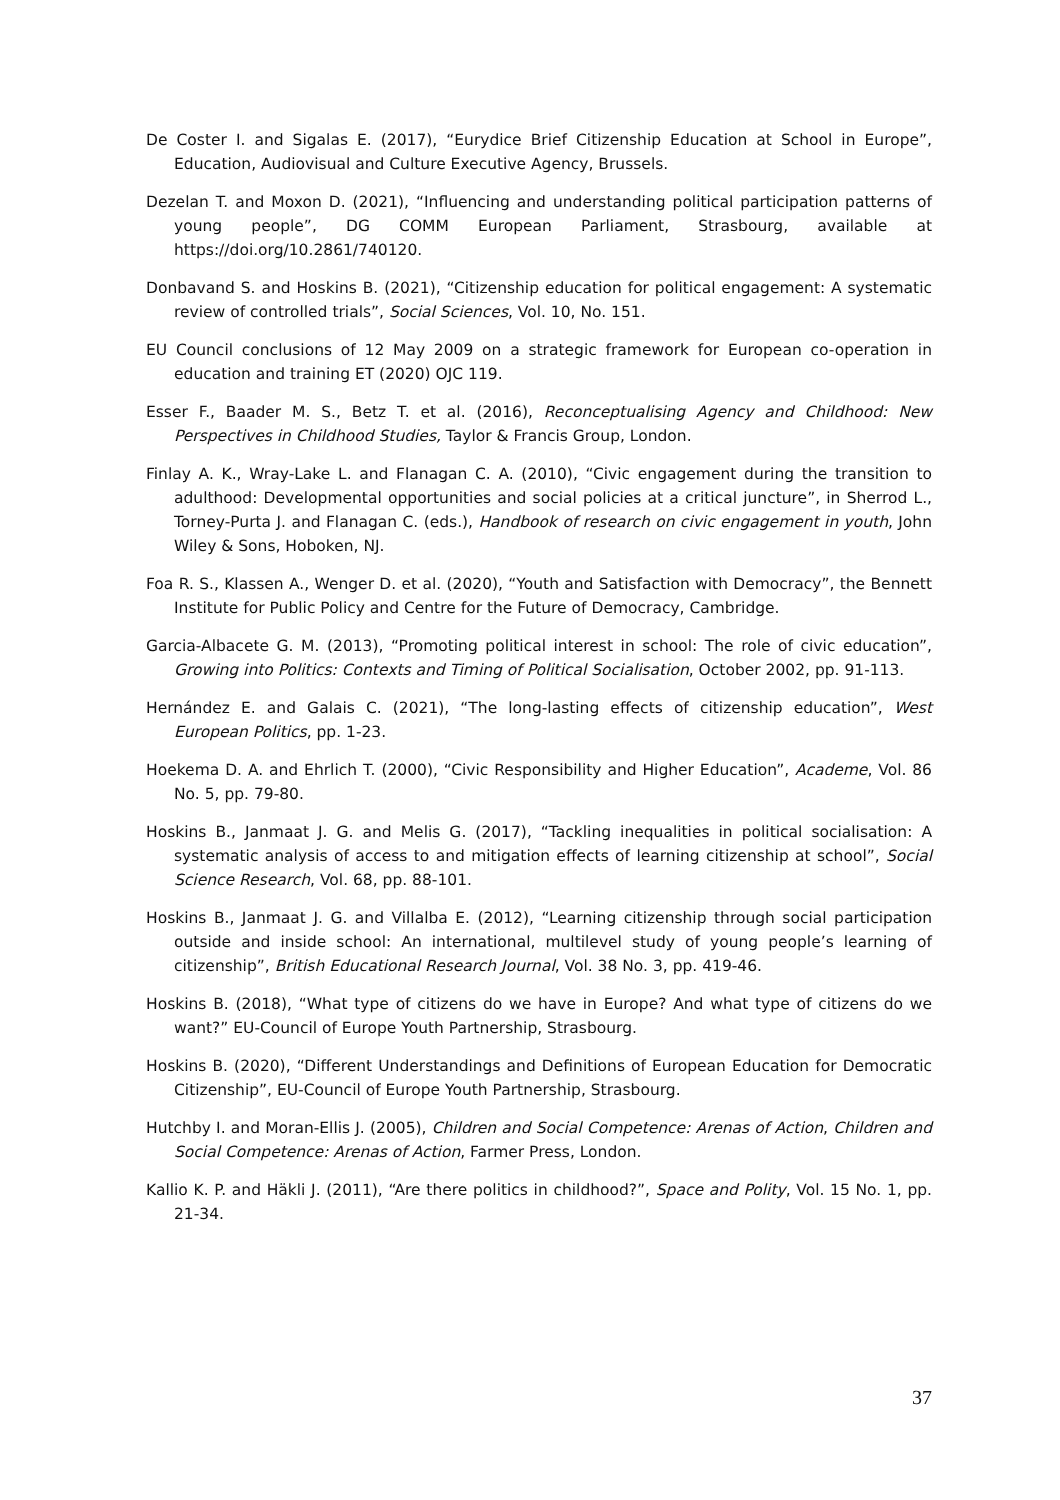De Coster I. and Sigalas E. (2017), “Eurydice Brief Citizenship Education at School in Europe”, Education, Audiovisual and Culture Executive Agency, Brussels.
Dezelan T. and Moxon D. (2021), “Influencing and understanding political participation patterns of young people”, DG COMM European Parliament, Strasbourg, available at https://doi.org/10.2861/740120.
Donbavand S. and Hoskins B. (2021), “Citizenship education for political engagement: A systematic review of controlled trials”, Social Sciences, Vol. 10, No. 151.
EU Council conclusions of 12 May 2009 on a strategic framework for European co-operation in education and training ET (2020) OJC 119.
Esser F., Baader M. S., Betz T. et al. (2016), Reconceptualising Agency and Childhood: New Perspectives in Childhood Studies, Taylor & Francis Group, London.
Finlay A. K., Wray-Lake L. and Flanagan C. A. (2010), “Civic engagement during the transition to adulthood: Developmental opportunities and social policies at a critical juncture”, in Sherrod L., Torney-Purta J. and Flanagan C. (eds.), Handbook of research on civic engagement in youth, John Wiley & Sons, Hoboken, NJ.
Foa R. S., Klassen A., Wenger D. et al. (2020), “Youth and Satisfaction with Democracy”, the Bennett Institute for Public Policy and Centre for the Future of Democracy, Cambridge.
Garcia-Albacete G. M. (2013), “Promoting political interest in school: The role of civic education”, Growing into Politics: Contexts and Timing of Political Socialisation, October 2002, pp. 91-113.
Hernández E. and Galais C. (2021), “The long-lasting effects of citizenship education”, West European Politics, pp. 1-23.
Hoekema D. A. and Ehrlich T. (2000), “Civic Responsibility and Higher Education”, Academe, Vol. 86 No. 5, pp. 79-80.
Hoskins B., Janmaat J. G. and Melis G. (2017), “Tackling inequalities in political socialisation: A systematic analysis of access to and mitigation effects of learning citizenship at school”, Social Science Research, Vol. 68, pp. 88-101.
Hoskins B., Janmaat J. G. and Villalba E. (2012), “Learning citizenship through social participation outside and inside school: An international, multilevel study of young people’s learning of citizenship”, British Educational Research Journal, Vol. 38 No. 3, pp. 419-46.
Hoskins B. (2018), “What type of citizens do we have in Europe? And what type of citizens do we want?” EU-Council of Europe Youth Partnership, Strasbourg.
Hoskins B. (2020), “Different Understandings and Definitions of European Education for Democratic Citizenship”, EU-Council of Europe Youth Partnership, Strasbourg.
Hutchby I. and Moran-Ellis J. (2005), Children and Social Competence: Arenas of Action, Children and Social Competence: Arenas of Action, Farmer Press, London.
Kallio K. P. and Häkli J. (2011), “Are there politics in childhood?”, Space and Polity, Vol. 15 No. 1, pp. 21-34.
37